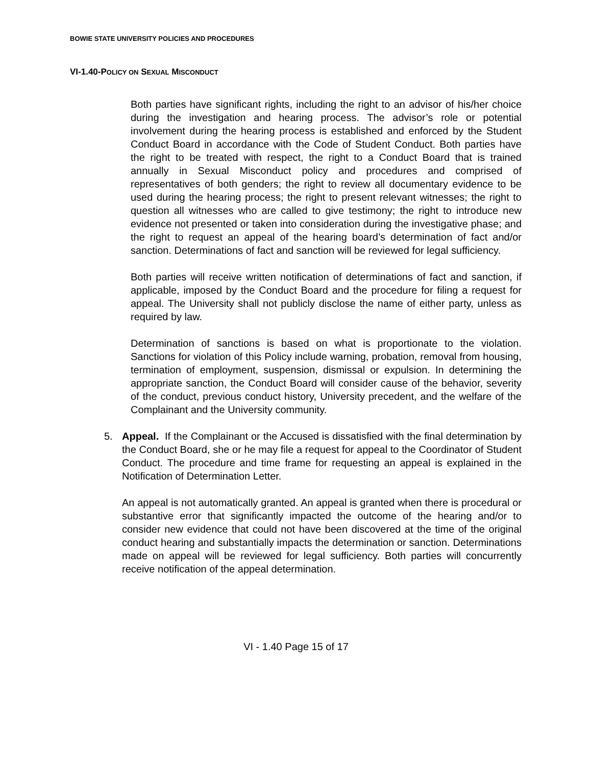BOWIE STATE UNIVERSITY POLICIES AND PROCEDURES
VI-1.40-POLICY ON SEXUAL MISCONDUCT
Both parties have significant rights, including the right to an advisor of his/her choice during the investigation and hearing process. The advisor’s role or potential involvement during the hearing process is established and enforced by the Student Conduct Board in accordance with the Code of Student Conduct. Both parties have the right to be treated with respect, the right to a Conduct Board that is trained annually in Sexual Misconduct policy and procedures and comprised of representatives of both genders; the right to review all documentary evidence to be used during the hearing process; the right to present relevant witnesses; the right to question all witnesses who are called to give testimony; the right to introduce new evidence not presented or taken into consideration during the investigative phase; and the right to request an appeal of the hearing board’s determination of fact and/or sanction. Determinations of fact and sanction will be reviewed for legal sufficiency.
Both parties will receive written notification of determinations of fact and sanction, if applicable, imposed by the Conduct Board and the procedure for filing a request for appeal. The University shall not publicly disclose the name of either party, unless as required by law.
Determination of sanctions is based on what is proportionate to the violation. Sanctions for violation of this Policy include warning, probation, removal from housing, termination of employment, suspension, dismissal or expulsion. In determining the appropriate sanction, the Conduct Board will consider cause of the behavior, severity of the conduct, previous conduct history, University precedent, and the welfare of the Complainant and the University community.
5. Appeal. If the Complainant or the Accused is dissatisfied with the final determination by the Conduct Board, she or he may file a request for appeal to the Coordinator of Student Conduct. The procedure and time frame for requesting an appeal is explained in the Notification of Determination Letter.
An appeal is not automatically granted. An appeal is granted when there is procedural or substantive error that significantly impacted the outcome of the hearing and/or to consider new evidence that could not have been discovered at the time of the original conduct hearing and substantially impacts the determination or sanction. Determinations made on appeal will be reviewed for legal sufficiency. Both parties will concurrently receive notification of the appeal determination.
VI - 1.40 Page 15 of 17